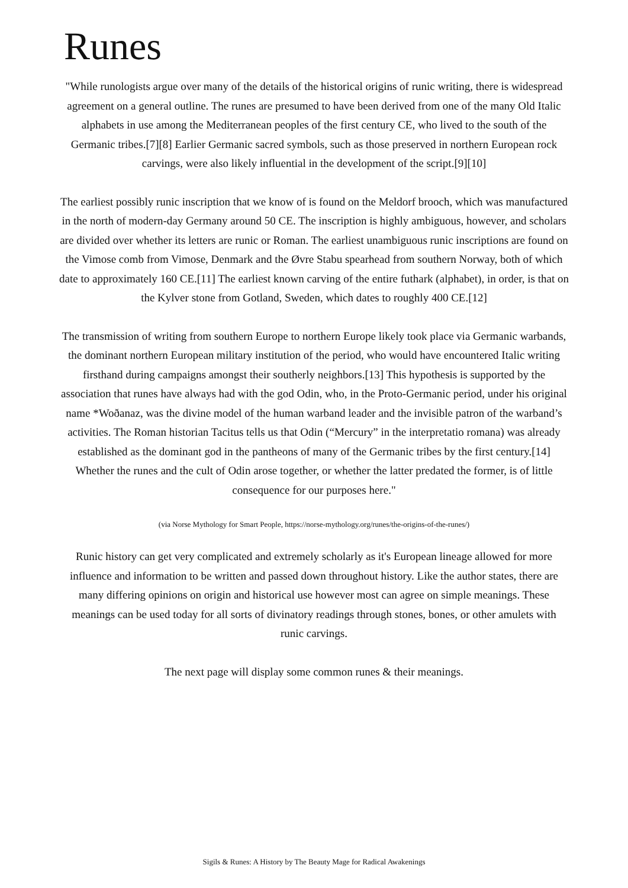Runes
"While runologists argue over many of the details of the historical origins of runic writing, there is widespread agreement on a general outline. The runes are presumed to have been derived from one of the many Old Italic alphabets in use among the Mediterranean peoples of the first century CE, who lived to the south of the Germanic tribes.[7][8] Earlier Germanic sacred symbols, such as those preserved in northern European rock carvings, were also likely influential in the development of the script.[9][10]
The earliest possibly runic inscription that we know of is found on the Meldorf brooch, which was manufactured in the north of modern-day Germany around 50 CE. The inscription is highly ambiguous, however, and scholars are divided over whether its letters are runic or Roman. The earliest unambiguous runic inscriptions are found on the Vimose comb from Vimose, Denmark and the Øvre Stabu spearhead from southern Norway, both of which date to approximately 160 CE.[11] The earliest known carving of the entire futhark (alphabet), in order, is that on the Kylver stone from Gotland, Sweden, which dates to roughly 400 CE.[12]
The transmission of writing from southern Europe to northern Europe likely took place via Germanic warbands, the dominant northern European military institution of the period, who would have encountered Italic writing firsthand during campaigns amongst their southerly neighbors.[13] This hypothesis is supported by the association that runes have always had with the god Odin, who, in the Proto-Germanic period, under his original name *Woðanaz, was the divine model of the human warband leader and the invisible patron of the warband’s activities. The Roman historian Tacitus tells us that Odin (“Mercury” in the interpretatio romana) was already established as the dominant god in the pantheons of many of the Germanic tribes by the first century.[14] Whether the runes and the cult of Odin arose together, or whether the latter predated the former, is of little consequence for our purposes here."
(via Norse Mythology for Smart People, https://norse-mythology.org/runes/the-origins-of-the-runes/)
Runic history can get very complicated and extremely scholarly as it's European lineage allowed for more influence and information to be written and passed down throughout history. Like the author states, there are many differing opinions on origin and historical use however most can agree on simple meanings. These meanings can be used today for all sorts of divinatory readings through stones, bones, or other amulets with runic carvings.
The next page will display some common runes & their meanings.
Sigils & Runes: A History by The Beauty Mage for Radical Awakenings